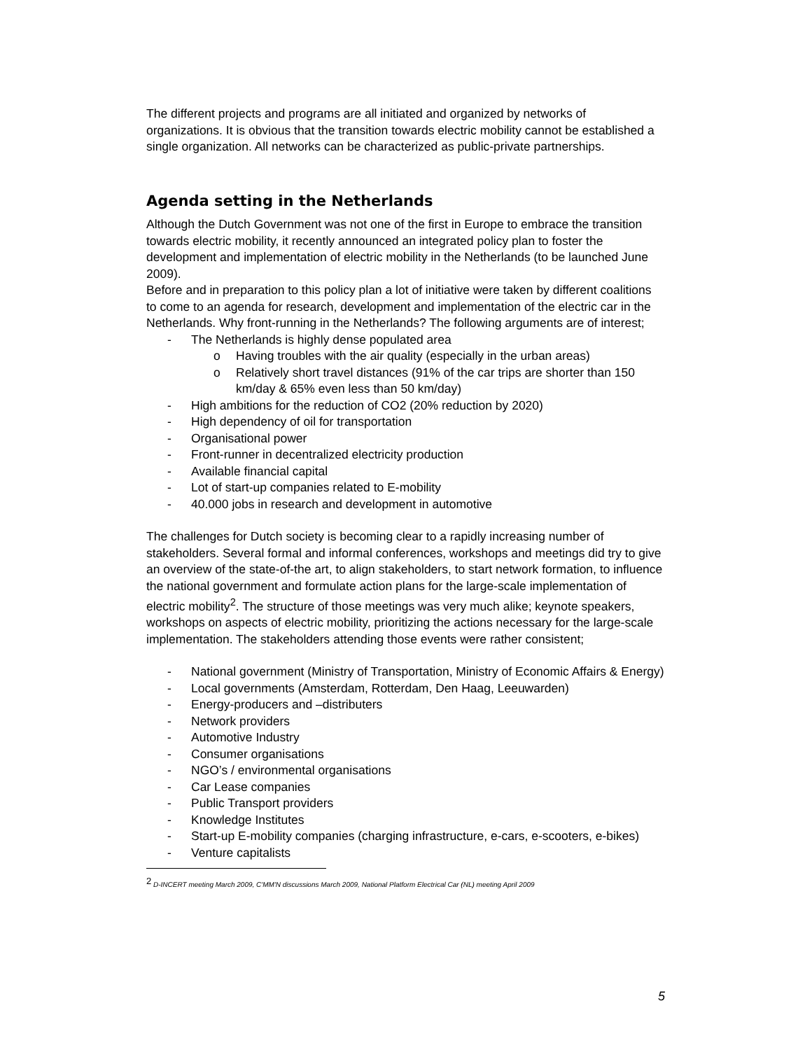The different projects and programs are all initiated and organized by networks of organizations. It is obvious that the transition towards electric mobility cannot be established a single organization. All networks can be characterized as public-private partnerships.
Agenda setting in the Netherlands
Although the Dutch Government was not one of the first in Europe to embrace the transition towards electric mobility, it recently announced an integrated policy plan to foster the development and implementation of electric mobility in the Netherlands (to be launched June 2009).
Before and in preparation to this policy plan a lot of initiative were taken by different coalitions to come to an agenda for research, development and implementation of the electric car in the Netherlands. Why front-running in the Netherlands? The following arguments are of interest;
- The Netherlands is highly dense populated area
o Having troubles with the air quality (especially in the urban areas)
o Relatively short travel distances (91% of the car trips are shorter than 150 km/day & 65% even less than 50 km/day)
- High ambitions for the reduction of CO2 (20% reduction by 2020)
- High dependency of oil for transportation
- Organisational power
- Front-runner in decentralized electricity production
- Available financial capital
- Lot of start-up companies related to E-mobility
- 40.000 jobs in research and development in automotive
The challenges for Dutch society is becoming clear to a rapidly increasing number of stakeholders. Several formal and informal conferences, workshops and meetings did try to give an overview of the state-of-the art, to align stakeholders, to start network formation, to influence the national government and formulate action plans for the large-scale implementation of electric mobility<sup>2</sup>. The structure of those meetings was very much alike; keynote speakers, workshops on aspects of electric mobility, prioritizing the actions necessary for the large-scale implementation. The stakeholders attending those events were rather consistent;
- National government (Ministry of Transportation, Ministry of Economic Affairs & Energy)
- Local governments (Amsterdam, Rotterdam, Den Haag, Leeuwarden)
- Energy-producers and –distributers
- Network providers
- Automotive Industry
- Consumer organisations
- NGO’s / environmental organisations
- Car Lease companies
- Public Transport providers
- Knowledge Institutes
- Start-up E-mobility companies (charging infrastructure, e-cars, e-scooters, e-bikes)
- Venture capitalists
<sup>2</sup> D-INCERT meeting March 2009, C'MM'N discussions March 2009, National Platform Electrical Car (NL) meeting April 2009
5